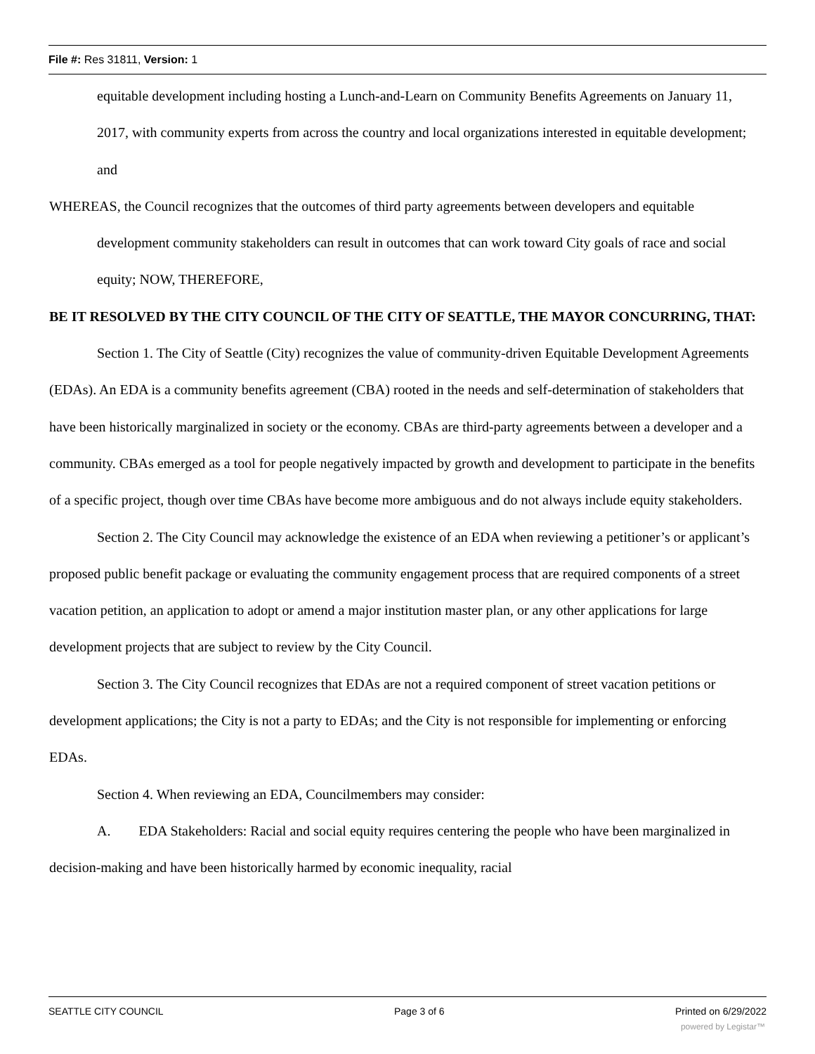File #: Res 31811, Version: 1
equitable development including hosting a Lunch-and-Learn on Community Benefits Agreements on January 11, 2017, with community experts from across the country and local organizations interested in equitable development; and
WHEREAS, the Council recognizes that the outcomes of third party agreements between developers and equitable development community stakeholders can result in outcomes that can work toward City goals of race and social equity; NOW, THEREFORE,
BE IT RESOLVED BY THE CITY COUNCIL OF THE CITY OF SEATTLE, THE MAYOR CONCURRING, THAT:
Section 1. The City of Seattle (City) recognizes the value of community-driven Equitable Development Agreements (EDAs). An EDA is a community benefits agreement (CBA) rooted in the needs and self-determination of stakeholders that have been historically marginalized in society or the economy. CBAs are third-party agreements between a developer and a community. CBAs emerged as a tool for people negatively impacted by growth and development to participate in the benefits of a specific project, though over time CBAs have become more ambiguous and do not always include equity stakeholders.
Section 2. The City Council may acknowledge the existence of an EDA when reviewing a petitioner’s or applicant’s proposed public benefit package or evaluating the community engagement process that are required components of a street vacation petition, an application to adopt or amend a major institution master plan, or any other applications for large development projects that are subject to review by the City Council.
Section 3. The City Council recognizes that EDAs are not a required component of street vacation petitions or development applications; the City is not a party to EDAs; and the City is not responsible for implementing or enforcing EDAs.
Section 4. When reviewing an EDA, Councilmembers may consider:
A. EDA Stakeholders: Racial and social equity requires centering the people who have been marginalized in decision-making and have been historically harmed by economic inequality, racial
SEATTLE CITY COUNCIL Page 3 of 6 Printed on 6/29/2022
powered by Legistar™